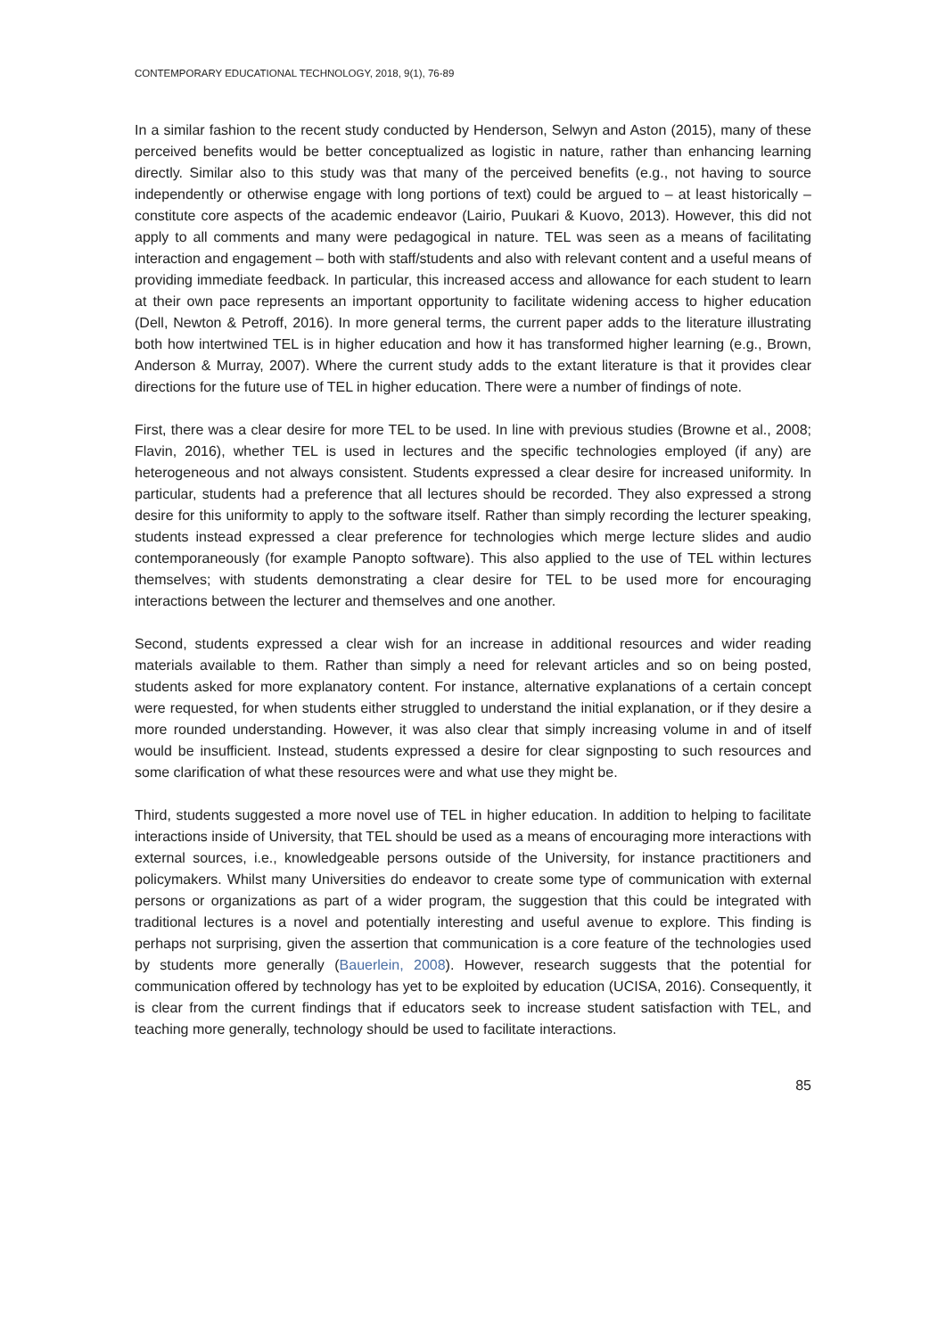CONTEMPORARY EDUCATIONAL TECHNOLOGY, 2018, 9(1), 76-89
In a similar fashion to the recent study conducted by Henderson, Selwyn and Aston (2015), many of these perceived benefits would be better conceptualized as logistic in nature, rather than enhancing learning directly. Similar also to this study was that many of the perceived benefits (e.g., not having to source independently or otherwise engage with long portions of text) could be argued to – at least historically – constitute core aspects of the academic endeavor (Lairio, Puukari & Kuovo, 2013). However, this did not apply to all comments and many were pedagogical in nature. TEL was seen as a means of facilitating interaction and engagement – both with staff/students and also with relevant content and a useful means of providing immediate feedback. In particular, this increased access and allowance for each student to learn at their own pace represents an important opportunity to facilitate widening access to higher education (Dell, Newton & Petroff, 2016). In more general terms, the current paper adds to the literature illustrating both how intertwined TEL is in higher education and how it has transformed higher learning (e.g., Brown, Anderson & Murray, 2007). Where the current study adds to the extant literature is that it provides clear directions for the future use of TEL in higher education. There were a number of findings of note.
First, there was a clear desire for more TEL to be used. In line with previous studies (Browne et al., 2008; Flavin, 2016), whether TEL is used in lectures and the specific technologies employed (if any) are heterogeneous and not always consistent. Students expressed a clear desire for increased uniformity. In particular, students had a preference that all lectures should be recorded. They also expressed a strong desire for this uniformity to apply to the software itself. Rather than simply recording the lecturer speaking, students instead expressed a clear preference for technologies which merge lecture slides and audio contemporaneously (for example Panopto software). This also applied to the use of TEL within lectures themselves; with students demonstrating a clear desire for TEL to be used more for encouraging interactions between the lecturer and themselves and one another.
Second, students expressed a clear wish for an increase in additional resources and wider reading materials available to them. Rather than simply a need for relevant articles and so on being posted, students asked for more explanatory content. For instance, alternative explanations of a certain concept were requested, for when students either struggled to understand the initial explanation, or if they desire a more rounded understanding. However, it was also clear that simply increasing volume in and of itself would be insufficient. Instead, students expressed a desire for clear signposting to such resources and some clarification of what these resources were and what use they might be.
Third, students suggested a more novel use of TEL in higher education. In addition to helping to facilitate interactions inside of University, that TEL should be used as a means of encouraging more interactions with external sources, i.e., knowledgeable persons outside of the University, for instance practitioners and policymakers. Whilst many Universities do endeavor to create some type of communication with external persons or organizations as part of a wider program, the suggestion that this could be integrated with traditional lectures is a novel and potentially interesting and useful avenue to explore. This finding is perhaps not surprising, given the assertion that communication is a core feature of the technologies used by students more generally (Bauerlein, 2008). However, research suggests that the potential for communication offered by technology has yet to be exploited by education (UCISA, 2016). Consequently, it is clear from the current findings that if educators seek to increase student satisfaction with TEL, and teaching more generally, technology should be used to facilitate interactions.
85